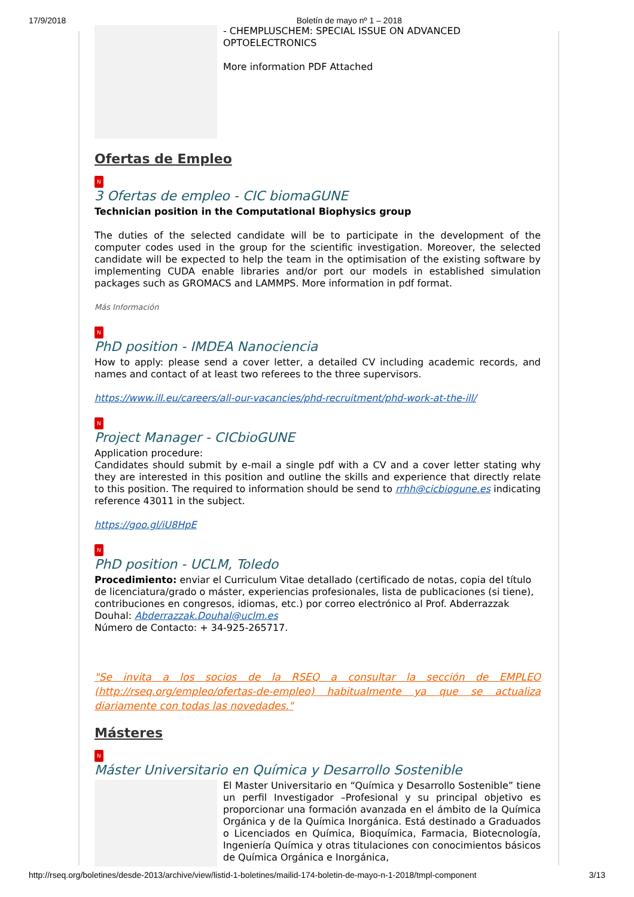17/9/2018 Boletín de mayo nº 1 – 2018
- CHEMPLUSCHEM: SPECIAL ISSUE ON ADVANCED OPTOELECTRONICS
More information PDF Attached
Ofertas de Empleo
N
3 Ofertas de empleo - CIC biomaGUNE
Technician position in the Computational Biophysics group
The duties of the selected candidate will be to participate in the development of the computer codes used in the group for the scientific investigation. Moreover, the selected candidate will be expected to help the team in the optimisation of the existing software by implementing CUDA enable libraries and/or port our models in established simulation packages such as GROMACS and LAMMPS. More information in pdf format.
Más Información
N
PhD position - IMDEA Nanociencia
How to apply: please send a cover letter, a detailed CV including academic records, and names and contact of at least two referees to the three supervisors.
https://www.ill.eu/careers/all-our-vacancies/phd-recruitment/phd-work-at-the-ill/
N
Project Manager - CICbioGUNE
Application procedure:
Candidates should submit by e-mail a single pdf with a CV and a cover letter stating why they are interested in this position and outline the skills and experience that directly relate to this position. The required to information should be send to rrhh@cicbiogune.es indicating reference 43011 in the subject.
https://goo.gl/iU8HpE
N
PhD position - UCLM, Toledo
Procedimiento: enviar el Curriculum Vitae detallado (certificado de notas, copia del título de licenciatura/grado o máster, experiencias profesionales, lista de publicaciones (si tiene), contribuciones en congresos, idiomas, etc.) por correo electrónico al Prof. Abderrazzak Douhal: Abderrazzak.Douhal@uclm.es
Número de Contacto: + 34-925-265717.
"Se invita a los socios de la RSEQ a consultar la sección de EMPLEO (http://rseq.org/empleo/ofertas-de-empleo) habitualmente ya que se actualiza diariamente con todas las novedades."
Másteres
N
Máster Universitario en Química y Desarrollo Sostenible
El Master Universitario en “Química y Desarrollo Sostenible” tiene un perfil Investigador –Profesional y su principal objetivo es proporcionar una formación avanzada en el ámbito de la Química Orgánica y de la Química Inorgánica. Está destinado a Graduados o Licenciados en Química, Bioquímica, Farmacia, Biotecnología, Ingeniería Química y otras titulaciones con conocimientos básicos de Química Orgánica e Inorgánica,
http://rseq.org/boletines/desde-2013/archive/view/listid-1-boletines/mailid-174-boletin-de-mayo-n-1-2018/tmpl-component 3/13